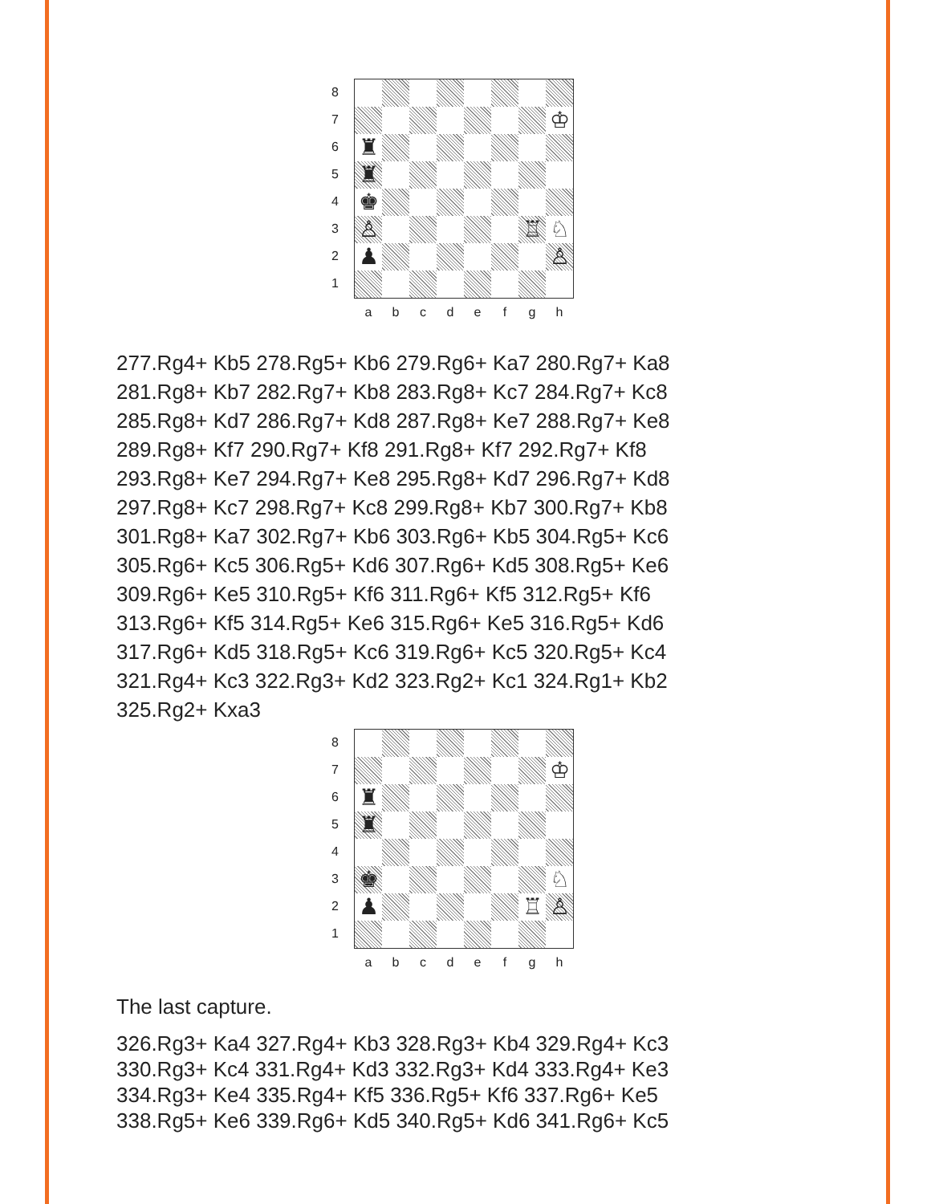8
7
6
5
4
3
2
1
♔
♜
♜
♚
♙ ♖ ♘
♟ ♙
a b c d e f g h
277.Rg4+ Kb5 278.Rg5+ Kb6 279.Rg6+ Ka7 280.Rg7+ Ka8 281.Rg8+ Kb7 282.Rg7+ Kb8 283.Rg8+ Kc7 284.Rg7+ Kc8 285.Rg8+ Kd7 286.Rg7+ Kd8 287.Rg8+ Ke7 288.Rg7+ Ke8 289.Rg8+ Kf7 290.Rg7+ Kf8 291.Rg8+ Kf7 292.Rg7+ Kf8 293.Rg8+ Ke7 294.Rg7+ Ke8 295.Rg8+ Kd7 296.Rg7+ Kd8 297.Rg8+ Kc7 298.Rg7+ Kc8 299.Rg8+ Kb7 300.Rg7+ Kb8 301.Rg8+ Ka7 302.Rg7+ Kb6 303.Rg6+ Kb5 304.Rg5+ Kc6 305.Rg6+ Kc5 306.Rg5+ Kd6 307.Rg6+ Kd5 308.Rg5+ Ke6 309.Rg6+ Ke5 310.Rg5+ Kf6 311.Rg6+ Kf5 312.Rg5+ Kf6 313.Rg6+ Kf5 314.Rg5+ Ke6 315.Rg6+ Ke5 316.Rg5+ Kd6 317.Rg6+ Kd5 318.Rg5+ Kc6 319.Rg6+ Kc5 320.Rg5+ Kc4 321.Rg4+ Kc3 322.Rg3+ Kd2 323.Rg2+ Kc1 324.Rg1+ Kb2 325.Rg2+ Kxa3
8
7
6
5
4
3
2
1
♔
♜
♜
♚ ♘
♟ ♖ ♙
a b c d e f g h
The last capture.
326.Rg3+ Ka4 327.Rg4+ Kb3 328.Rg3+ Kb4 329.Rg4+ Kc3 330.Rg3+ Kc4 331.Rg4+ Kd3 332.Rg3+ Kd4 333.Rg4+ Ke3 334.Rg3+ Ke4 335.Rg4+ Kf5 336.Rg5+ Kf6 337.Rg6+ Ke5 338.Rg5+ Ke6 339.Rg6+ Kd5 340.Rg5+ Kd6 341.Rg6+ Kc5